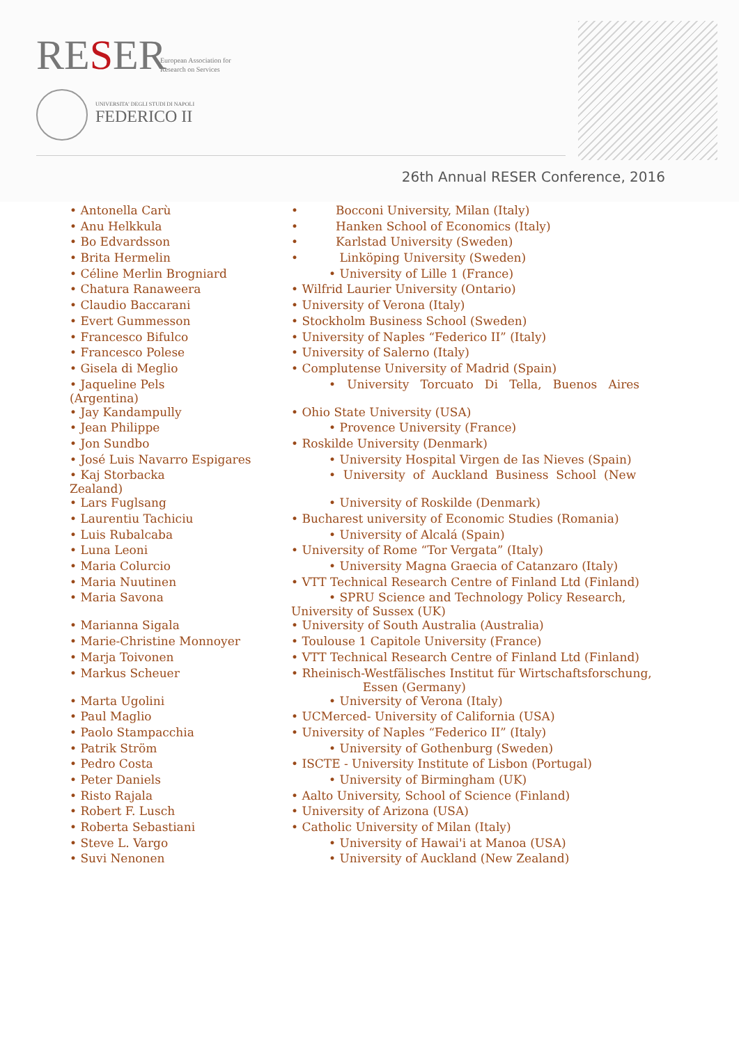RESER
European Association for
Research on Services
UNIVERSITA' DEGLI STUDI DI NAPOLI
FEDERICO II
26th Annual RESER Conference, 2016
| • Antonella Carù | • Bocconi University, Milan (Italy) |
| • Anu Helkkula | • Hanken School of Economics (Italy) |
| • Bo Edvardsson | • Karlstad University (Sweden) |
| • Brita Hermelin | • Linköping University (Sweden) |
| • Céline Merlin Brogniard | • University of Lille 1 (France) |
| • Chatura Ranaweera | • Wilfrid Laurier University (Ontario) |
| • Claudio Baccarani | • University of Verona (Italy) |
| • Evert Gummesson | • Stockholm Business School (Sweden) |
| • Francesco Bifulco | • University of Naples “Federico II” (Italy) |
| • Francesco Polese | • University of Salerno (Italy) |
| • Gisela di Meglio | • Complutense University of Madrid (Spain) |
| • Jaqueline Pels (Argentina) | • University Torcuato Di Tella, Buenos Aires |
| • Jay Kandampully | • Ohio State University (USA) |
| • Jean Philippe | • Provence University (France) |
| • Jon Sundbo | • Roskilde University (Denmark) |
| • José Luis Navarro Espigares | • University Hospital Virgen de Ias Nieves (Spain) |
| • Kaj Storbacka Zealand) | • University of Auckland Business School (New |
| • Lars Fuglsang | • University of Roskilde (Denmark) |
| • Laurentiu Tachiciu | • Bucharest university of Economic Studies (Romania) |
| • Luis Rubalcaba | • University of Alcalá (Spain) |
| • Luna Leoni | • University of Rome “Tor Vergata” (Italy) |
| • Maria Colurcio | • University Magna Graecia of Catanzaro (Italy) |
| • Maria Nuutinen | • VTT Technical Research Centre of Finland Ltd (Finland) |
| • Maria Savona | • SPRU Science and Technology Policy Research, University of Sussex (UK) |
| • Marianna Sigala | • University of South Australia (Australia) |
| • Marie-Christine Monnoyer | • Toulouse 1 Capitole University (France) |
| • Marja Toivonen | • VTT Technical Research Centre of Finland Ltd (Finland) |
| • Markus Scheuer | • Rheinisch-Westfälisches Institut für Wirtschaftsforschung, Essen (Germany) |
| • Marta Ugolini | • University of Verona (Italy) |
| • Paul Maglio | • UCMerced- University of California (USA) |
| • Paolo Stampacchia | • University of Naples “Federico II” (Italy) |
| • Patrik Ström | • University of Gothenburg (Sweden) |
| • Pedro Costa | • ISCTE - University Institute of Lisbon (Portugal) |
| • Peter Daniels | • University of Birmingham (UK) |
| • Risto Rajala | • Aalto University, School of Science (Finland) |
| • Robert F. Lusch | • University of Arizona (USA) |
| • Roberta Sebastiani | • Catholic University of Milan (Italy) |
| • Steve L. Vargo | • University of Hawai'i at Manoa (USA) |
| • Suvi Nenonen | • University of Auckland (New Zealand) |